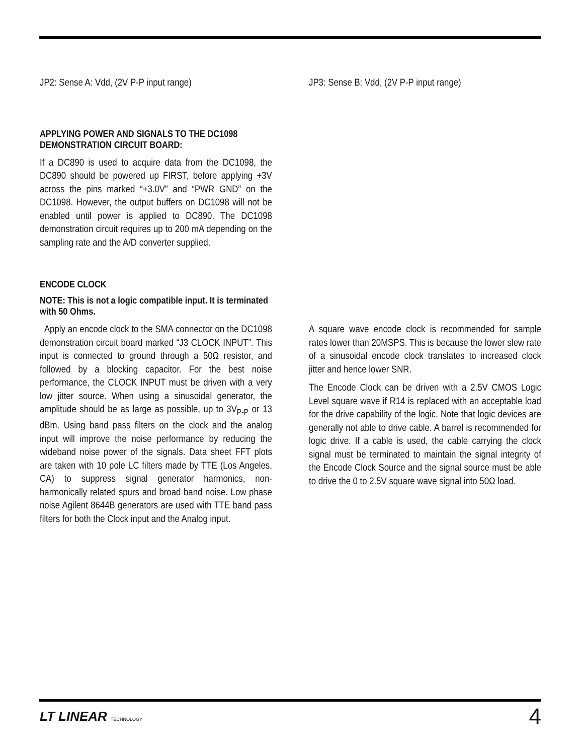JP2: Sense A: Vdd, (2V P-P input range) JP3: Sense B: Vdd, (2V P-P input range)
APPLYING POWER AND SIGNALS TO THE DC1098 DEMONSTRATION CIRCUIT BOARD:
If a DC890 is used to acquire data from the DC1098, the DC890 should be powered up FIRST, before applying +3V across the pins marked “+3.0V” and “PWR GND” on the DC1098. However, the output buffers on DC1098 will not be enabled until power is applied to DC890. The DC1098 demonstration circuit requires up to 200 mA depending on the sampling rate and the A/D converter supplied.
ENCODE CLOCK
NOTE: This is not a logic compatible input. It is terminated with 50 Ohms.
Apply an encode clock to the SMA connector on the DC1098 demonstration circuit board marked “J3 CLOCK INPUT”. This input is connected to ground through a 50Ω resistor, and followed by a blocking capacitor. For the best noise performance, the CLOCK INPUT must be driven with a very low jitter source. When using a sinusoidal generator, the amplitude should be as large as possible, up to 3V<sub>P-P</sub> or 13 dBm. Using band pass filters on the clock and the analog input will improve the noise performance by reducing the wideband noise power of the signals. Data sheet FFT plots are taken with 10 pole LC filters made by TTE (Los Angeles, CA) to suppress signal generator harmonics, non-harmonically related spurs and broad band noise. Low phase noise Agilent 8644B generators are used with TTE band pass filters for both the Clock input and the Analog input.
A square wave encode clock is recommended for sample rates lower than 20MSPS. This is because the lower slew rate of a sinusoidal encode clock translates to increased clock jitter and hence lower SNR.
The Encode Clock can be driven with a 2.5V CMOS Logic Level square wave if R14 is replaced with an acceptable load for the drive capability of the logic. Note that logic devices are generally not able to drive cable. A barrel is recommended for logic drive. If a cable is used, the cable carrying the clock signal must be terminated to maintain the signal integrity of the Encode Clock Source and the signal source must be able to drive the 0 to 2.5V square wave signal into 50Ω load.
LT LINEAR TECHNOLOGY
4